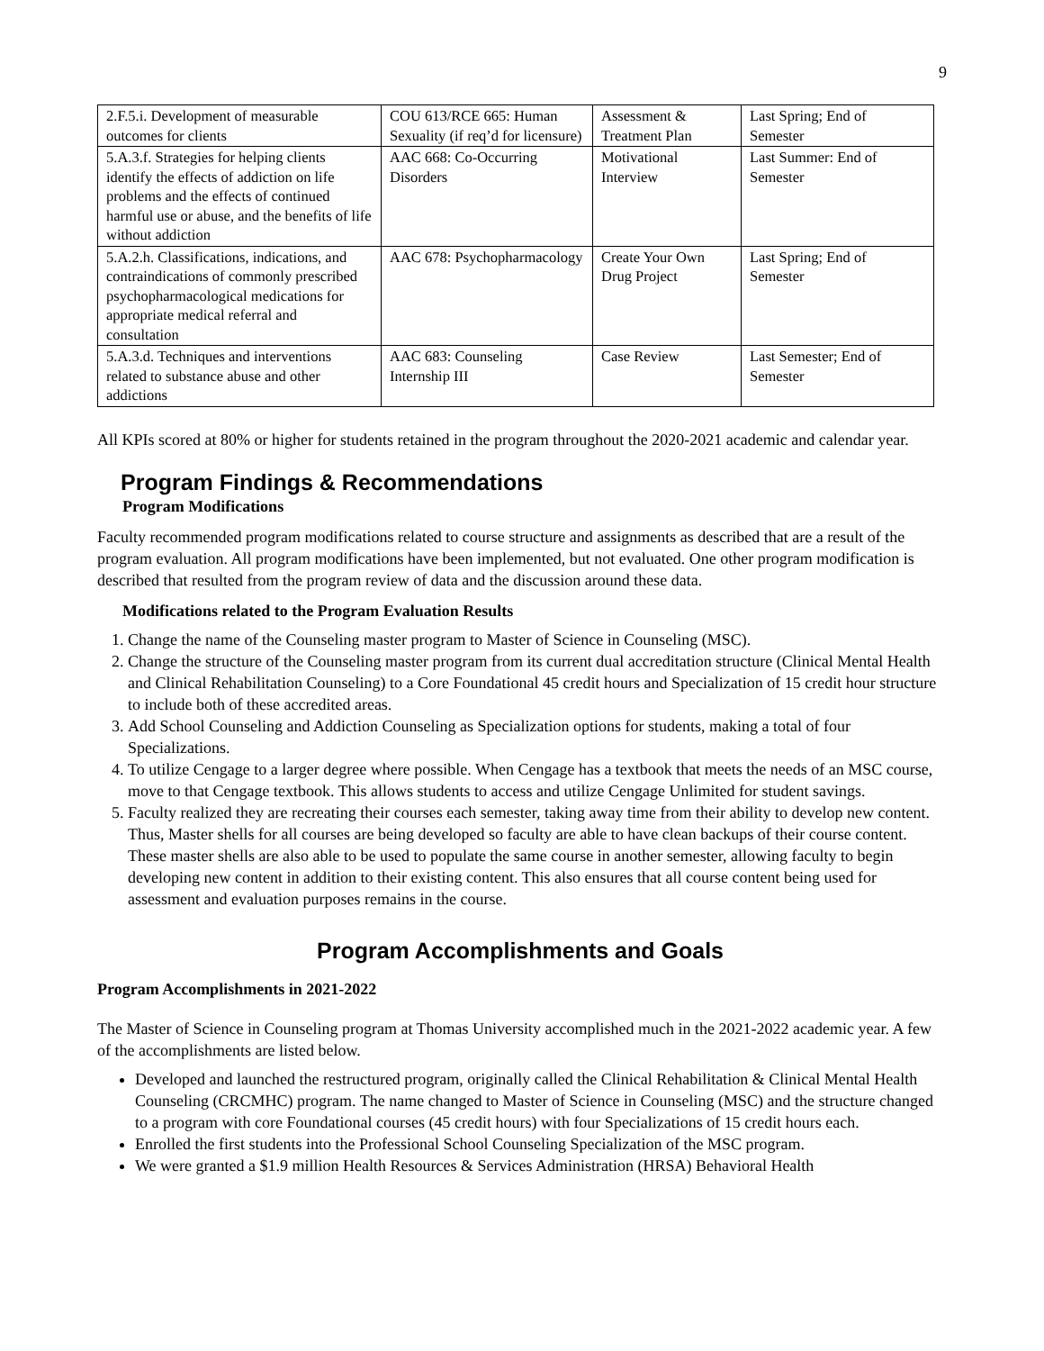9
| 2.F.5.i. Development of measurable outcomes for clients | COU 613/RCE 665: Human Sexuality (if req’d for licensure) | Assessment & Treatment Plan | Last Spring; End of Semester |
| 5.A.3.f. Strategies for helping clients identify the effects of addiction on life problems and the effects of continued harmful use or abuse, and the benefits of life without addiction | AAC 668: Co-Occurring Disorders | Motivational Interview | Last Summer: End of Semester |
| 5.A.2.h. Classifications, indications, and contraindications of commonly prescribed psychopharmacological medications for appropriate medical referral and consultation | AAC 678: Psychopharmacology | Create Your Own Drug Project | Last Spring; End of Semester |
| 5.A.3.d. Techniques and interventions related to substance abuse and other addictions | AAC 683: Counseling Internship III | Case Review | Last Semester; End of Semester |
All KPIs scored at 80% or higher for students retained in the program throughout the 2020-2021 academic and calendar year.
Program Findings & Recommendations
Program Modifications
Faculty recommended program modifications related to course structure and assignments as described that are a result of the program evaluation. All program modifications have been implemented, but not evaluated. One other program modification is described that resulted from the program review of data and the discussion around these data.
Modifications related to the Program Evaluation Results
1. Change the name of the Counseling master program to Master of Science in Counseling (MSC).
2. Change the structure of the Counseling master program from its current dual accreditation structure (Clinical Mental Health and Clinical Rehabilitation Counseling) to a Core Foundational 45 credit hours and Specialization of 15 credit hour structure to include both of these accredited areas.
3. Add School Counseling and Addiction Counseling as Specialization options for students, making a total of four Specializations.
4. To utilize Cengage to a larger degree where possible. When Cengage has a textbook that meets the needs of an MSC course, move to that Cengage textbook. This allows students to access and utilize Cengage Unlimited for student savings.
5. Faculty realized they are recreating their courses each semester, taking away time from their ability to develop new content. Thus, Master shells for all courses are being developed so faculty are able to have clean backups of their course content. These master shells are also able to be used to populate the same course in another semester, allowing faculty to begin developing new content in addition to their existing content. This also ensures that all course content being used for assessment and evaluation purposes remains in the course.
Program Accomplishments and Goals
Program Accomplishments in 2021-2022
The Master of Science in Counseling program at Thomas University accomplished much in the 2021-2022 academic year. A few of the accomplishments are listed below.
Developed and launched the restructured program, originally called the Clinical Rehabilitation & Clinical Mental Health Counseling (CRCMHC) program. The name changed to Master of Science in Counseling (MSC) and the structure changed to a program with core Foundational courses (45 credit hours) with four Specializations of 15 credit hours each.
Enrolled the first students into the Professional School Counseling Specialization of the MSC program.
We were granted a $1.9 million Health Resources & Services Administration (HRSA) Behavioral Health